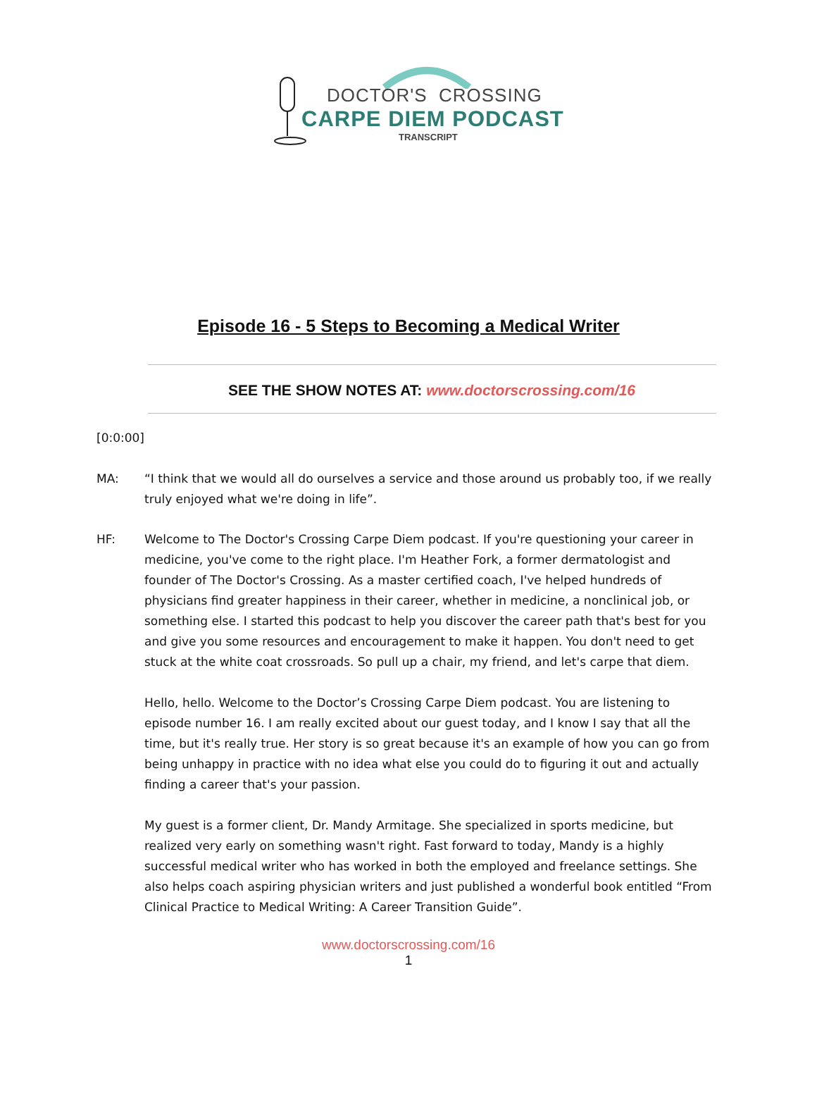DOCTOR'S CROSSING
CARPE DIEM PODCAST
TRANSCRIPT
Episode 16 - 5 Steps to Becoming a Medical Writer
SEE THE SHOW NOTES AT: www.doctorscrossing.com/16
[0:0:00]
MA: “I think that we would all do ourselves a service and those around us probably too, if we really truly enjoyed what we're doing in life”.
HF: Welcome to The Doctor's Crossing Carpe Diem podcast. If you're questioning your career in medicine, you've come to the right place. I'm Heather Fork, a former dermatologist and founder of The Doctor's Crossing. As a master certified coach, I've helped hundreds of physicians find greater happiness in their career, whether in medicine, a nonclinical job, or something else. I started this podcast to help you discover the career path that's best for you and give you some resources and encouragement to make it happen. You don't need to get stuck at the white coat crossroads. So pull up a chair, my friend, and let's carpe that diem.
Hello, hello. Welcome to the Doctor’s Crossing Carpe Diem podcast. You are listening to episode number 16. I am really excited about our guest today, and I know I say that all the time, but it's really true. Her story is so great because it's an example of how you can go from being unhappy in practice with no idea what else you could do to figuring it out and actually finding a career that's your passion.
My guest is a former client, Dr. Mandy Armitage. She specialized in sports medicine, but realized very early on something wasn't right. Fast forward to today, Mandy is a highly successful medical writer who has worked in both the employed and freelance settings. She also helps coach aspiring physician writers and just published a wonderful book entitled “From Clinical Practice to Medical Writing: A Career Transition Guide”.
www.doctorscrossing.com/16
1